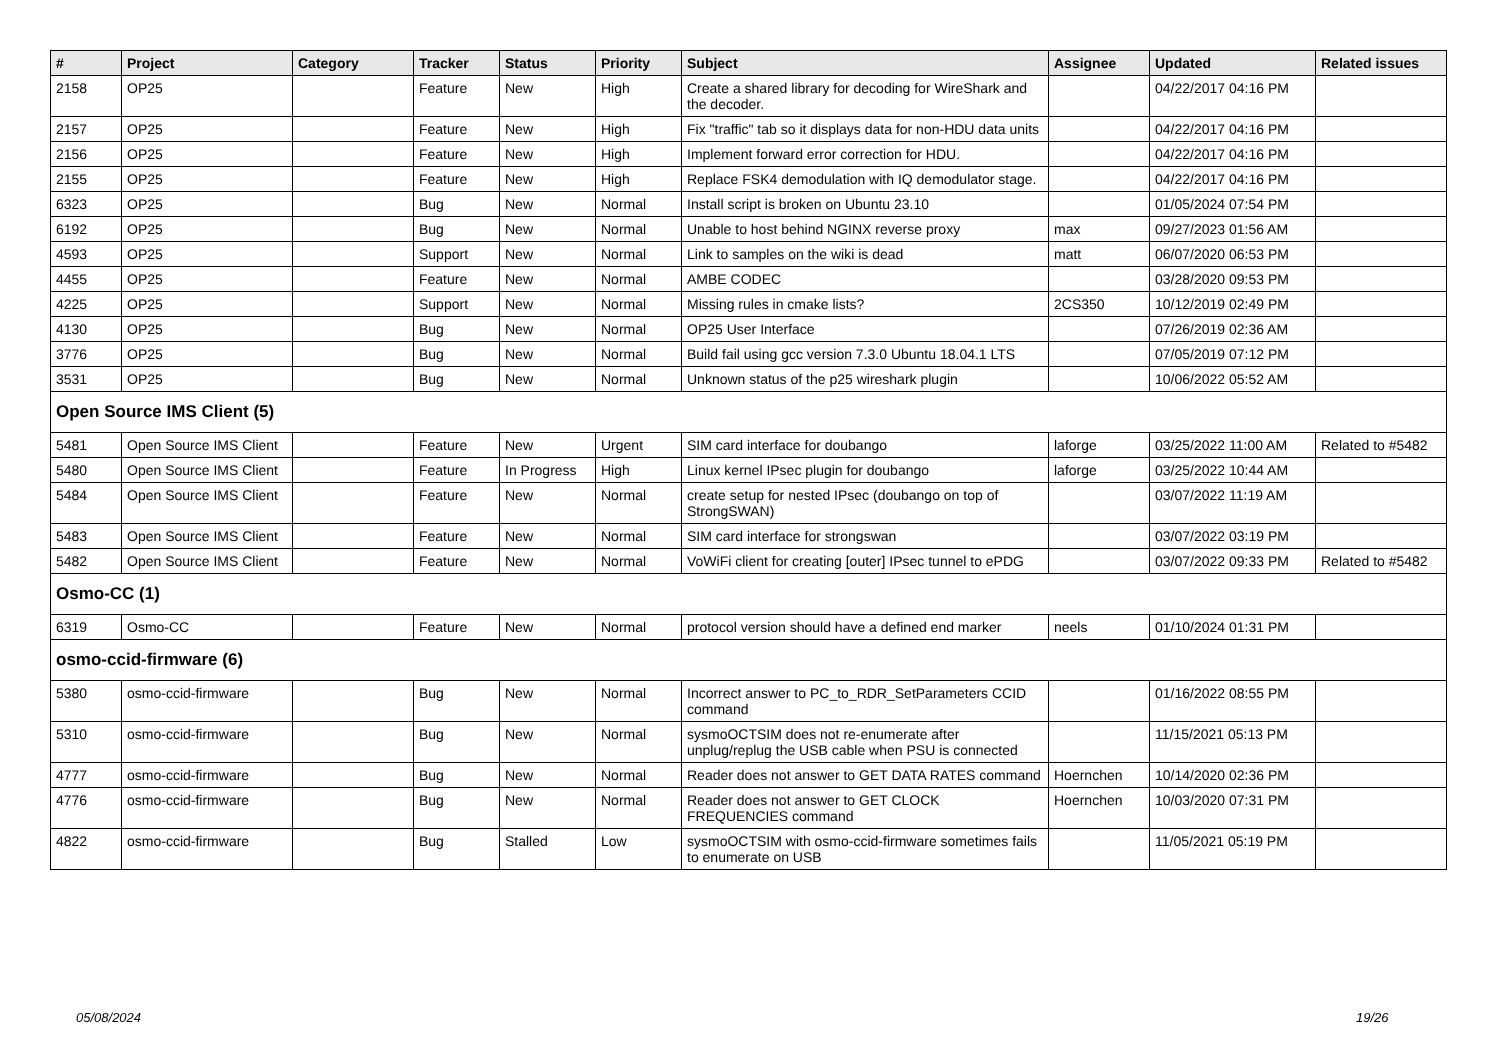| # | Project | Category | Tracker | Status | Priority | Subject | Assignee | Updated | Related issues |
| --- | --- | --- | --- | --- | --- | --- | --- | --- | --- |
| 2158 | OP25 | | Feature | New | High | Create a shared library for decoding for WireShark and the decoder. | | 04/22/2017 04:16 PM | |
| 2157 | OP25 | | Feature | New | High | Fix "traffic" tab so it displays data for non-HDU data units | | 04/22/2017 04:16 PM | |
| 2156 | OP25 | | Feature | New | High | Implement forward error correction for HDU. | | 04/22/2017 04:16 PM | |
| 2155 | OP25 | | Feature | New | High | Replace FSK4 demodulation with IQ demodulator stage. | | 04/22/2017 04:16 PM | |
| 6323 | OP25 | | Bug | New | Normal | Install script is broken on Ubuntu 23.10 | | 01/05/2024 07:54 PM | |
| 6192 | OP25 | | Bug | New | Normal | Unable to host behind NGINX reverse proxy | max | 09/27/2023 01:56 AM | |
| 4593 | OP25 | | Support | New | Normal | Link to samples on the wiki is dead | matt | 06/07/2020 06:53 PM | |
| 4455 | OP25 | | Feature | New | Normal | AMBE CODEC | | 03/28/2020 09:53 PM | |
| 4225 | OP25 | | Support | New | Normal | Missing rules in cmake lists? | 2CS350 | 10/12/2019 02:49 PM | |
| 4130 | OP25 | | Bug | New | Normal | OP25 User Interface | | 07/26/2019 02:36 AM | |
| 3776 | OP25 | | Bug | New | Normal | Build fail using gcc version 7.3.0 Ubuntu 18.04.1 LTS | | 07/05/2019 07:12 PM | |
| 3531 | OP25 | | Bug | New | Normal | Unknown status of the p25 wireshark plugin | | 10/06/2022 05:52 AM | |
| Open Source IMS Client (5) | | | | | | | | | |
| 5481 | Open Source IMS Client | | Feature | New | Urgent | SIM card interface for doubango | laforge | 03/25/2022 11:00 AM | Related to #5482 |
| 5480 | Open Source IMS Client | | Feature | In Progress | High | Linux kernel IPsec plugin for doubango | laforge | 03/25/2022 10:44 AM | |
| 5484 | Open Source IMS Client | | Feature | New | Normal | create setup for nested IPsec (doubango on top of StrongSWAN) | | 03/07/2022 11:19 AM | |
| 5483 | Open Source IMS Client | | Feature | New | Normal | SIM card interface for strongswan | | 03/07/2022 03:19 PM | |
| 5482 | Open Source IMS Client | | Feature | New | Normal | VoWiFi client for creating [outer] IPsec tunnel to ePDG | | 03/07/2022 09:33 PM | Related to #5482 |
| Osmo-CC (1) | | | | | | | | | |
| 6319 | Osmo-CC | | Feature | New | Normal | protocol version should have a defined end marker | neels | 01/10/2024 01:31 PM | |
| osmo-ccid-firmware (6) | | | | | | | | | |
| 5380 | osmo-ccid-firmware | | Bug | New | Normal | Incorrect answer to PC_to_RDR_SetParameters CCID command | | 01/16/2022 08:55 PM | |
| 5310 | osmo-ccid-firmware | | Bug | New | Normal | sysmoOCTSIM does not re-enumerate after unplug/replug the USB cable when PSU is connected | | 11/15/2021 05:13 PM | |
| 4777 | osmo-ccid-firmware | | Bug | New | Normal | Reader does not answer to GET DATA RATES command | Hoernchen | 10/14/2020 02:36 PM | |
| 4776 | osmo-ccid-firmware | | Bug | New | Normal | Reader does not answer to GET CLOCK FREQUENCIES command | Hoernchen | 10/03/2020 07:31 PM | |
| 4822 | osmo-ccid-firmware | | Bug | Stalled | Low | sysmoOCTSIM with osmo-ccid-firmware sometimes fails to enumerate on USB | | 11/05/2021 05:19 PM | |
05/08/2024 19/26